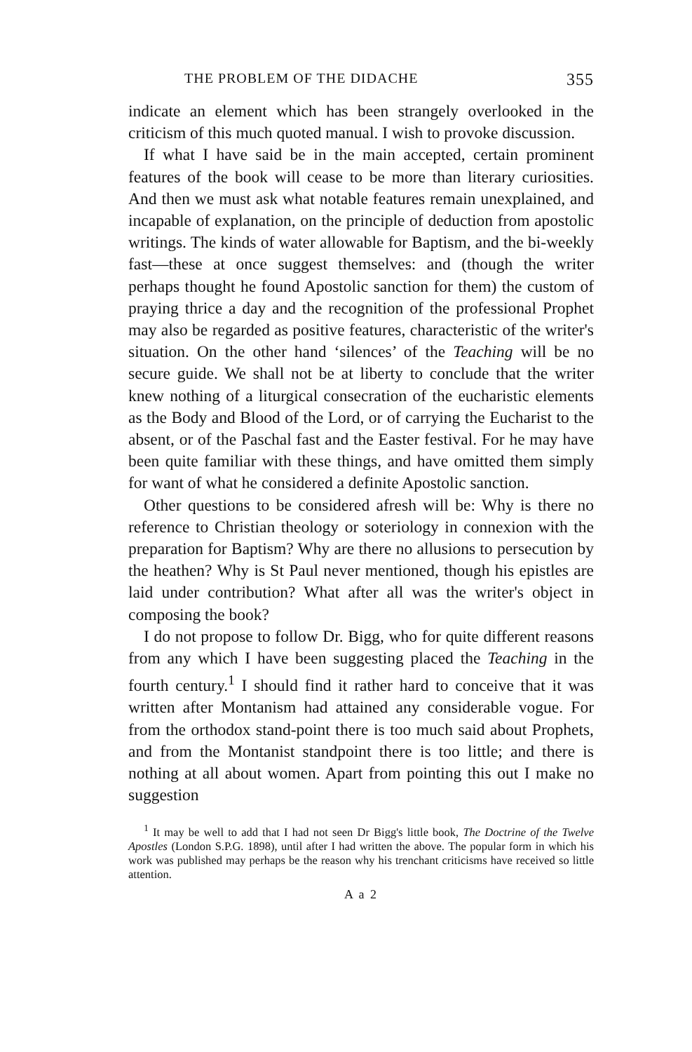THE PROBLEM OF THE DIDACHE 355
indicate an element which has been strangely overlooked in the criticism of this much quoted manual. I wish to provoke discussion.
If what I have said be in the main accepted, certain prominent features of the book will cease to be more than literary curiosities. And then we must ask what notable features remain unexplained, and incapable of explanation, on the principle of deduction from apostolic writings. The kinds of water allowable for Baptism, and the bi-weekly fast—these at once suggest themselves: and (though the writer perhaps thought he found Apostolic sanction for them) the custom of praying thrice a day and the recognition of the professional Prophet may also be regarded as positive features, characteristic of the writer's situation. On the other hand ‘silences’ of the Teaching will be no secure guide. We shall not be at liberty to conclude that the writer knew nothing of a liturgical consecration of the eucharistic elements as the Body and Blood of the Lord, or of carrying the Eucharist to the absent, or of the Paschal fast and the Easter festival. For he may have been quite familiar with these things, and have omitted them simply for want of what he considered a definite Apostolic sanction.
Other questions to be considered afresh will be: Why is there no reference to Christian theology or soteriology in connexion with the preparation for Baptism? Why are there no allusions to persecution by the heathen? Why is St Paul never mentioned, though his epistles are laid under contribution? What after all was the writer's object in composing the book?
I do not propose to follow Dr. Bigg, who for quite different reasons from any which I have been suggesting placed the Teaching in the fourth century.<sup>1</sup> I should find it rather hard to conceive that it was written after Montanism had attained any considerable vogue. For from the orthodox stand-point there is too much said about Prophets, and from the Montanist standpoint there is too little; and there is nothing at all about women. Apart from pointing this out I make no suggestion
<sup>1</sup> It may be well to add that I had not seen Dr Bigg's little book, The Doctrine of the Twelve Apostles (London S.P.G. 1898), until after I had written the above. The popular form in which his work was published may perhaps be the reason why his trenchant criticisms have received so little attention.
A a 2